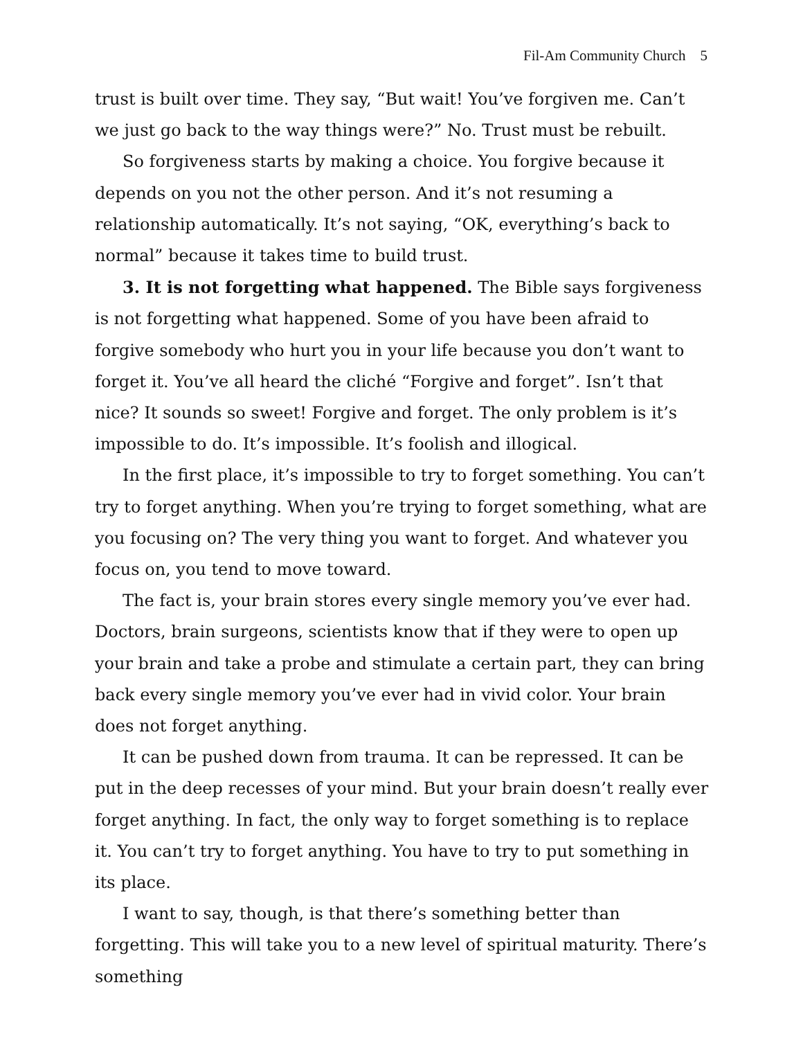Fil-Am Community Church 5
trust is built over time. They say, “But wait! You’ve forgiven me. Can’t we just go back to the way things were?” No. Trust must be rebuilt.
So forgiveness starts by making a choice. You forgive because it depends on you not the other person. And it’s not resuming a relationship automatically. It’s not saying, “OK, everything’s back to normal” because it takes time to build trust.
3. It is not forgetting what happened. The Bible says forgiveness is not forgetting what happened. Some of you have been afraid to forgive somebody who hurt you in your life because you don’t want to forget it. You’ve all heard the cliché “Forgive and forget”. Isn’t that nice? It sounds so sweet! Forgive and forget. The only problem is it’s impossible to do. It’s impossible. It’s foolish and illogical.
In the first place, it’s impossible to try to forget something. You can’t try to forget anything. When you’re trying to forget something, what are you focusing on? The very thing you want to forget. And whatever you focus on, you tend to move toward.
The fact is, your brain stores every single memory you’ve ever had. Doctors, brain surgeons, scientists know that if they were to open up your brain and take a probe and stimulate a certain part, they can bring back every single memory you’ve ever had in vivid color. Your brain does not forget anything.
It can be pushed down from trauma. It can be repressed. It can be put in the deep recesses of your mind. But your brain doesn’t really ever forget anything. In fact, the only way to forget something is to replace it. You can’t try to forget anything. You have to try to put something in its place.
I want to say, though, is that there’s something better than forgetting. This will take you to a new level of spiritual maturity. There’s something